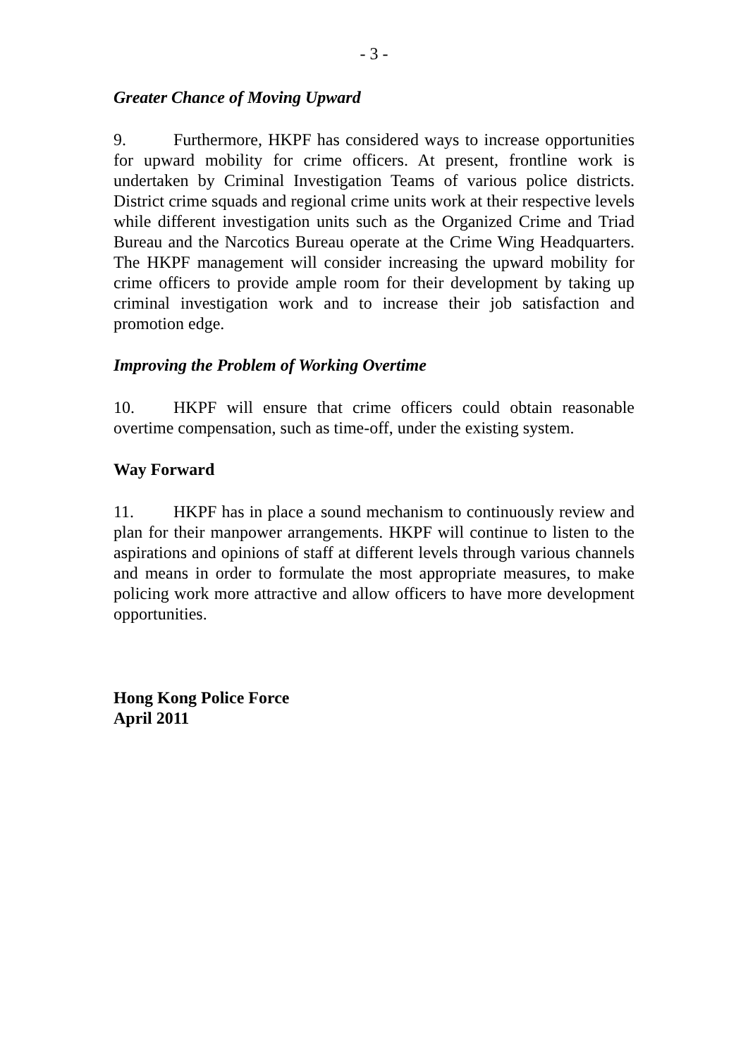- 3 -
Greater Chance of Moving Upward
9. Furthermore, HKPF has considered ways to increase opportunities for upward mobility for crime officers. At present, frontline work is undertaken by Criminal Investigation Teams of various police districts. District crime squads and regional crime units work at their respective levels while different investigation units such as the Organized Crime and Triad Bureau and the Narcotics Bureau operate at the Crime Wing Headquarters. The HKPF management will consider increasing the upward mobility for crime officers to provide ample room for their development by taking up criminal investigation work and to increase their job satisfaction and promotion edge.
Improving the Problem of Working Overtime
10. HKPF will ensure that crime officers could obtain reasonable overtime compensation, such as time-off, under the existing system.
Way Forward
11. HKPF has in place a sound mechanism to continuously review and plan for their manpower arrangements. HKPF will continue to listen to the aspirations and opinions of staff at different levels through various channels and means in order to formulate the most appropriate measures, to make policing work more attractive and allow officers to have more development opportunities.
Hong Kong Police Force
April 2011